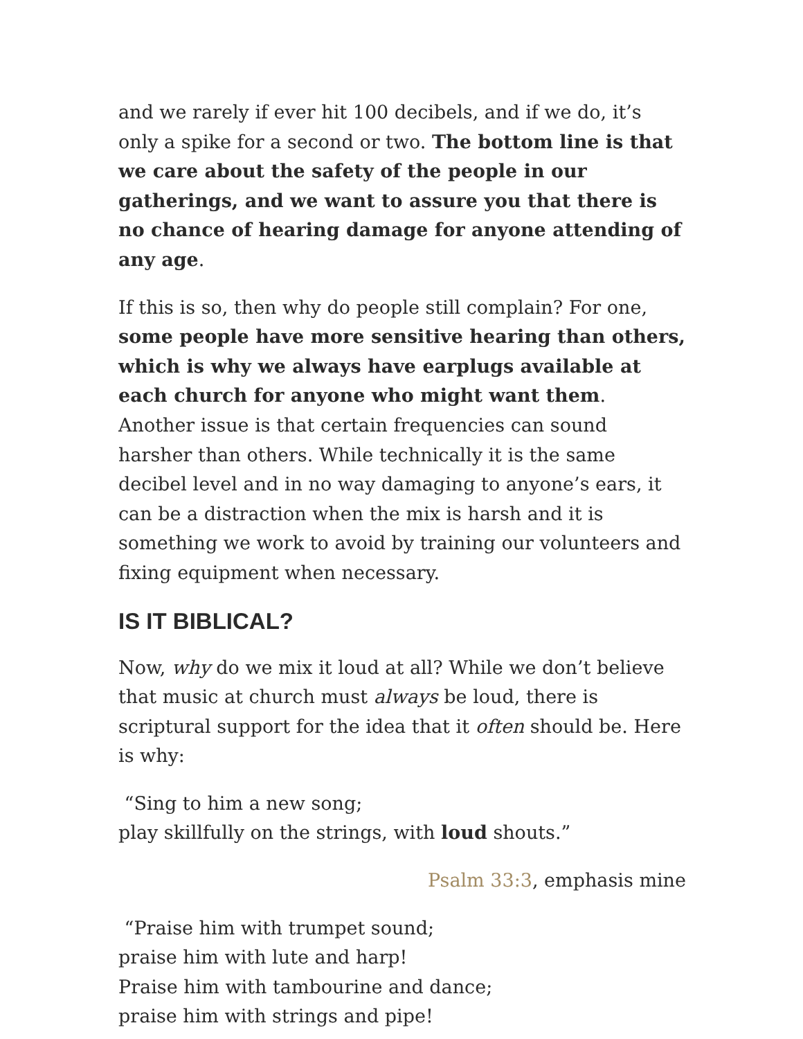and we rarely if ever hit 100 decibels, and if we do, it’s only a spike for a second or two. The bottom line is that we care about the safety of the people in our gatherings, and we want to assure you that there is no chance of hearing damage for anyone attending of any age.
If this is so, then why do people still complain? For one, some people have more sensitive hearing than others, which is why we always have earplugs available at each church for anyone who might want them. Another issue is that certain frequencies can sound harsher than others. While technically it is the same decibel level and in no way damaging to anyone’s ears, it can be a distraction when the mix is harsh and it is something we work to avoid by training our volunteers and fixing equipment when necessary.
IS IT BIBLICAL?
Now, why do we mix it loud at all? While we don’t believe that music at church must always be loud, there is scriptural support for the idea that it often should be. Here is why:
“Sing to him a new song;
play skillfully on the strings, with loud shouts.”
Psalm 33:3, emphasis mine
“Praise him with trumpet sound;
praise him with lute and harp!
Praise him with tambourine and dance;
praise him with strings and pipe!